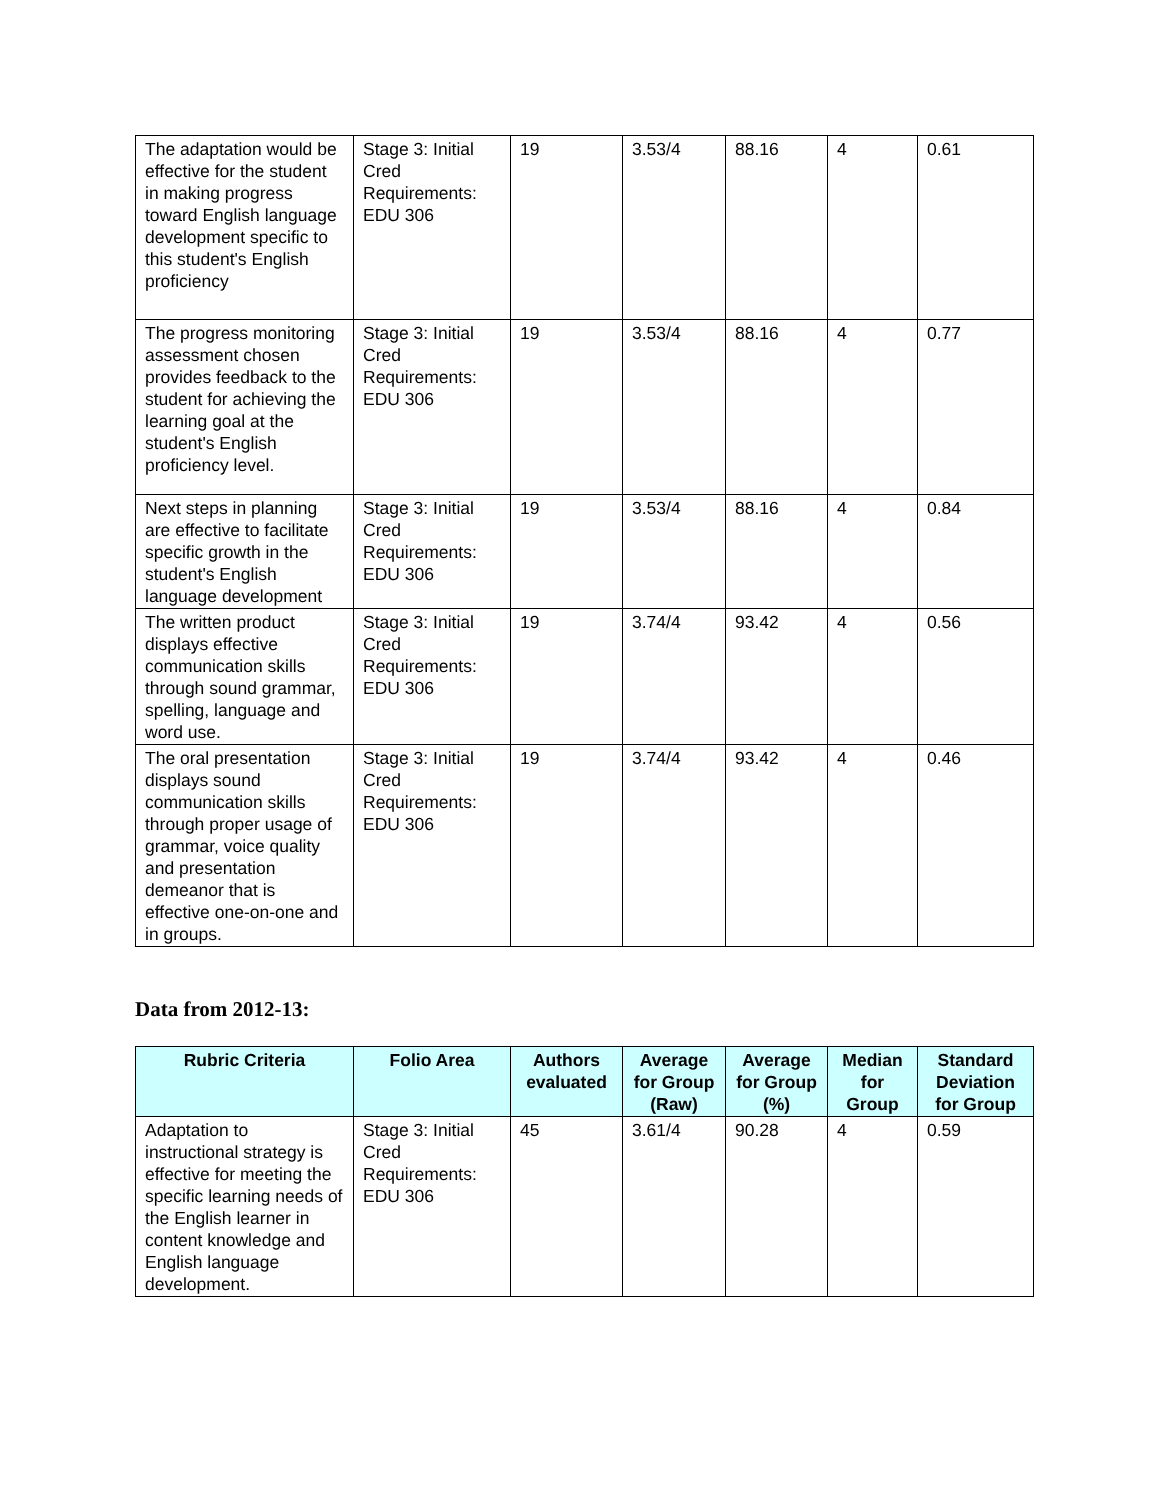| The adaptation would be effective for the student in making progress toward English language development specific to this student's English proficiency | Stage 3: Initial Cred Requirements: EDU 306 | 19 | 3.53/4 | 88.16 | 4 | 0.61 |
| The progress monitoring assessment chosen provides feedback to the student for achieving the learning goal at the student's English proficiency level. | Stage 3: Initial Cred Requirements: EDU 306 | 19 | 3.53/4 | 88.16 | 4 | 0.77 |
| Next steps in planning are effective to facilitate specific growth in the student's English language development | Stage 3: Initial Cred Requirements: EDU 306 | 19 | 3.53/4 | 88.16 | 4 | 0.84 |
| The written product displays effective communication skills through sound grammar, spelling, language and word use. | Stage 3: Initial Cred Requirements: EDU 306 | 19 | 3.74/4 | 93.42 | 4 | 0.56 |
| The oral presentation displays sound communication skills through proper usage of grammar, voice quality and presentation demeanor that is effective one-on-one and in groups. | Stage 3: Initial Cred Requirements: EDU 306 | 19 | 3.74/4 | 93.42 | 4 | 0.46 |
Data from 2012-13:
| Rubric Criteria | Folio Area | Authors evaluated | Average for Group (Raw) | Average for Group (%) | Median for Group | Standard Deviation for Group |
| --- | --- | --- | --- | --- | --- | --- |
| Adaptation to instructional strategy is effective for meeting the specific learning needs of the English learner in content knowledge and English language development. | Stage 3: Initial Cred Requirements: EDU 306 | 45 | 3.61/4 | 90.28 | 4 | 0.59 |